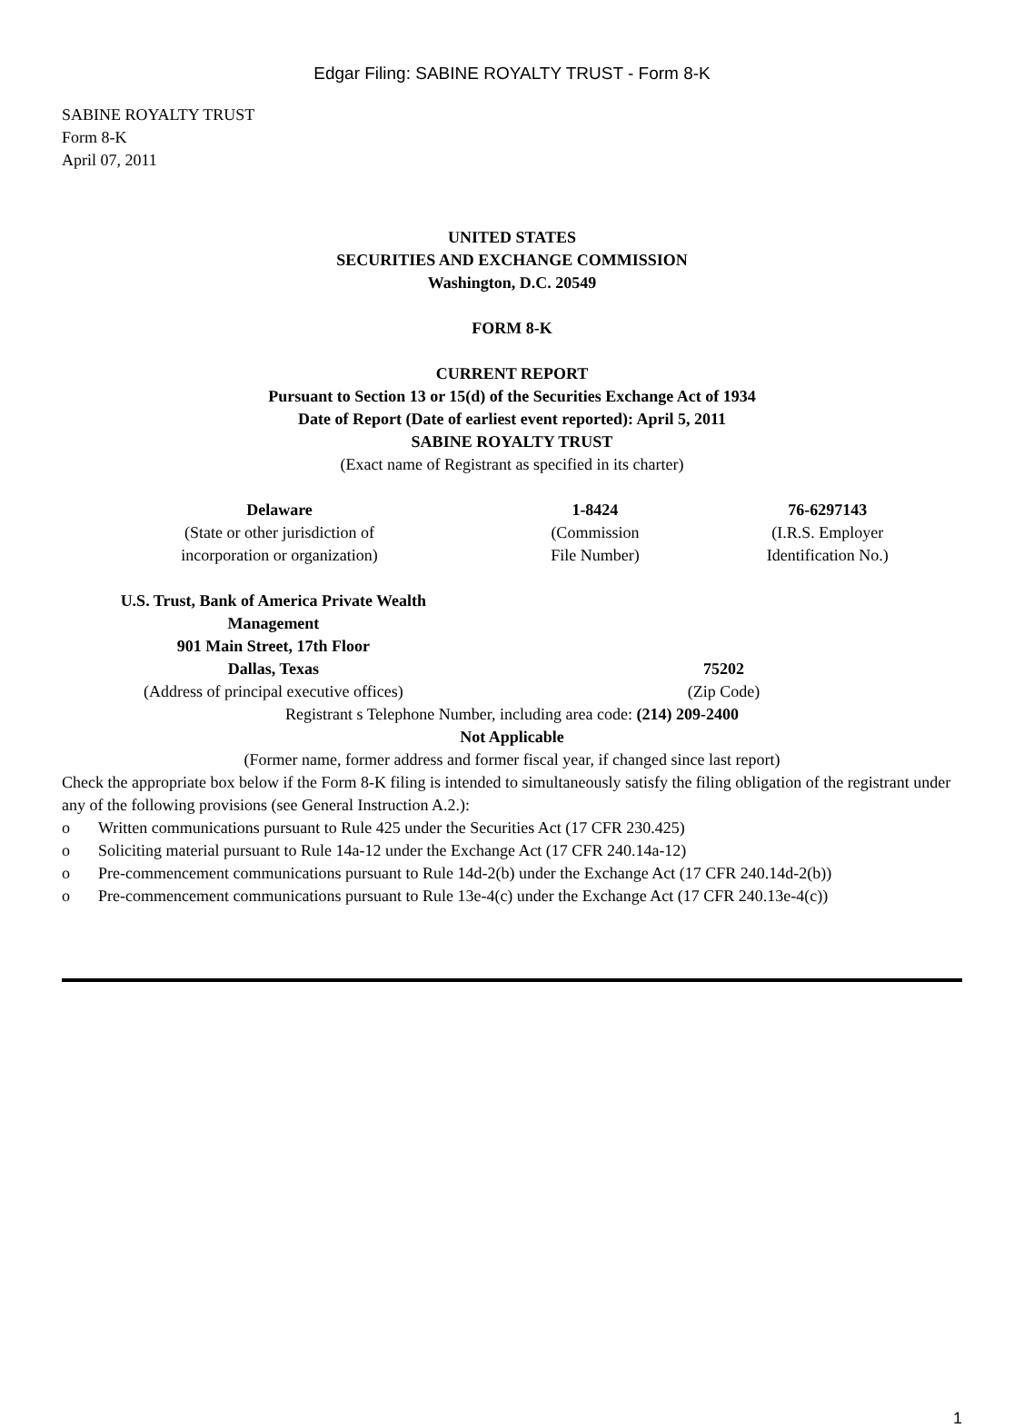Edgar Filing: SABINE ROYALTY TRUST - Form 8-K
SABINE ROYALTY TRUST
Form 8-K
April 07, 2011
UNITED STATES
SECURITIES AND EXCHANGE COMMISSION
Washington, D.C. 20549
FORM 8-K
CURRENT REPORT
Pursuant to Section 13 or 15(d) of the Securities Exchange Act of 1934
Date of Report (Date of earliest event reported): April 5, 2011
SABINE ROYALTY TRUST
(Exact name of Registrant as specified in its charter)
| Delaware | 1-8424 | 76-6297143 |
| (State or other jurisdiction of incorporation or organization) | (Commission File Number) | (I.R.S. Employer Identification No.) |
| U.S. Trust, Bank of America Private Wealth Management 901 Main Street, 17th Floor Dallas, Texas | 75202 |
| (Address of principal executive offices) | (Zip Code) |
Registrant s Telephone Number, including area code: (214) 209-2400
Not Applicable
(Former name, former address and former fiscal year, if changed since last report)
Check the appropriate box below if the Form 8-K filing is intended to simultaneously satisfy the filing obligation of the registrant under any of the following provisions (see General Instruction A.2.):
o Written communications pursuant to Rule 425 under the Securities Act (17 CFR 230.425)
o Soliciting material pursuant to Rule 14a-12 under the Exchange Act (17 CFR 240.14a-12)
o Pre-commencement communications pursuant to Rule 14d-2(b) under the Exchange Act (17 CFR 240.14d-2(b))
o Pre-commencement communications pursuant to Rule 13e-4(c) under the Exchange Act (17 CFR 240.13e-4(c))
1